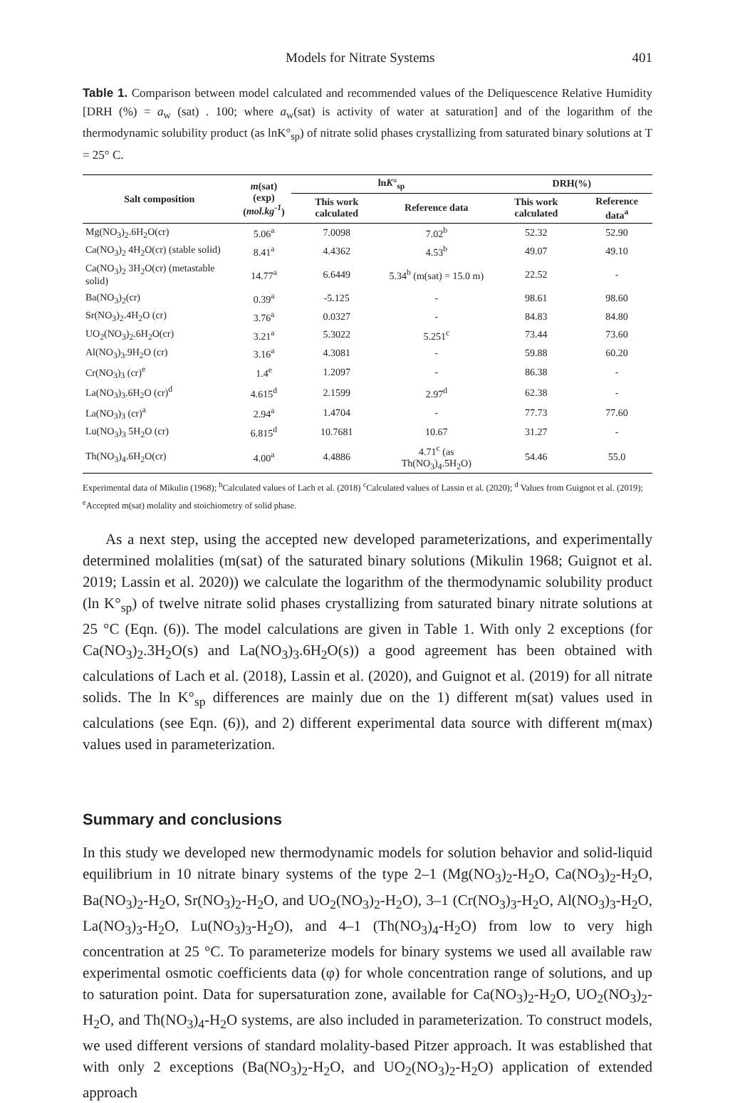Models for Nitrate Systems 401
Table 1. Comparison between model calculated and recommended values of the Deliquescence Relative Humidity [DRH (%) = a<sub>w</sub> (sat) . 100; where a<sub>w</sub>(sat) is activity of water at saturation] and of the logarithm of the thermodynamic solubility product (as lnK°<sub>sp</sub>) of nitrate solid phases crystallizing from saturated binary solutions at T = 25° C.
| Salt composition | m (sat) (exp) ( mol.kg<sup>-1</sup> ) | ln K °<sub>sp</sub> | | DRH(%) | |
| --- | --- | --- | --- | --- | --- |
| | | This work calculated | Reference data | This work calculated | Reference data<sup>a</sup> |
| Mg(NO<sub>3</sub>)<sub>2</sub>.6H<sub>2</sub>O(cr) | 5.06<sup>a</sup> | 7.0098 | 7.02<sup>b</sup> | 52.32 | 52.90 |
| Ca(NO<sub>3</sub>)<sub>2</sub> 4H<sub>2</sub>O(cr) (stable solid) | 8.41<sup>a</sup> | 4.4362 | 4.53<sup>b</sup> | 49.07 | 49.10 |
| Ca(NO<sub>3</sub>)<sub>2</sub> 3H<sub>2</sub>O(cr) (metastable solid) | 14.77<sup>a</sup> | 6.6449 | 5.34<sup>b</sup> (m(sat) = 15.0 m) | 22.52 | - |
| Ba(NO<sub>3</sub>)<sub>2</sub>(cr) | 0.39<sup>a</sup> | -5.125 | - | 98.61 | 98.60 |
| Sr(NO<sub>3</sub>)<sub>2</sub>.4H<sub>2</sub>O (cr) | 3.76<sup>a</sup> | 0.0327 | - | 84.83 | 84.80 |
| UO<sub>2</sub>(NO<sub>3</sub>)<sub>2</sub>.6H<sub>2</sub>O(cr) | 3.21<sup>a</sup> | 5.3022 | 5.251<sup>c</sup> | 73.44 | 73.60 |
| Al(NO<sub>3</sub>)<sub>3</sub>.9H<sub>2</sub>O (cr) | 3.16<sup>a</sup> | 4.3081 | - | 59.88 | 60.20 |
| Cr(NO<sub>3</sub>)<sub>3</sub> (cr)<sup>e</sup> | 1.4<sup>e</sup> | 1.2097 | - | 86.38 | - |
| La(NO<sub>3</sub>)<sub>3</sub>.6H<sub>2</sub>O (cr)<sup>d</sup> | 4.615<sup>d</sup> | 2.1599 | 2.97<sup>d</sup> | 62.38 | - |
| La(NO<sub>3</sub>)<sub>3</sub> (cr)<sup>a</sup> | 2.94<sup>a</sup> | 1.4704 | - | 77.73 | 77.60 |
| Lu(NO<sub>3</sub>)<sub>3</sub> 5H<sub>2</sub>O (cr) | 6.815<sup>d</sup> | 10.7681 | 10.67 | 31.27 | - |
| Th(NO<sub>3</sub>)<sub>4</sub>.6H<sub>2</sub>O(cr) | 4.00<sup>a</sup> | 4.4886 | 4.71<sup>c</sup> (as Th(NO<sub>3</sub>)<sub>4</sub>.5H<sub>2</sub>O) | 54.46 | 55.0 |
Experimental data of Mikulin (1968); <sup>b</sup>Calculated values of Lach et al. (2018) <sup>c</sup>Calculated values of Lassin et al. (2020); <sup>d</sup> Values from Guignot et al. (2019); <sup>e</sup>Accepted m(sat) molality and stoichiometry of solid phase.
As a next step, using the accepted new developed parameterizations, and experimentally determined molalities (m(sat) of the saturated binary solutions (Mikulin 1968; Guignot et al. 2019; Lassin et al. 2020)) we calculate the logarithm of the thermodynamic solubility product (ln K°<sub>sp</sub>) of twelve nitrate solid phases crystallizing from saturated binary nitrate solutions at 25 °C (Eqn. (6)). The model calculations are given in Table 1. With only 2 exceptions (for Ca(NO<sub>3</sub>)<sub>2</sub>.3H<sub>2</sub>O(s) and La(NO<sub>3</sub>)<sub>3</sub>.6H<sub>2</sub>O(s)) a good agreement has been obtained with calculations of Lach et al. (2018), Lassin et al. (2020), and Guignot et al. (2019) for all nitrate solids. The ln K°<sub>sp</sub> differences are mainly due on the 1) different m(sat) values used in calculations (see Eqn. (6)), and 2) different experimental data source with different m(max) values used in parameterization.
Summary and conclusions
In this study we developed new thermodynamic models for solution behavior and solid-liquid equilibrium in 10 nitrate binary systems of the type 2–1 (Mg(NO<sub>3</sub>)<sub>2</sub>-H<sub>2</sub>O, Ca(NO<sub>3</sub>)<sub>2</sub>-H<sub>2</sub>O, Ba(NO<sub>3</sub>)<sub>2</sub>-H<sub>2</sub>O, Sr(NO<sub>3</sub>)<sub>2</sub>-H<sub>2</sub>O, and UO<sub>2</sub>(NO<sub>3</sub>)<sub>2</sub>-H<sub>2</sub>O), 3–1 (Cr(NO<sub>3</sub>)<sub>3</sub>-H<sub>2</sub>O, Al(NO<sub>3</sub>)<sub>3</sub>-H<sub>2</sub>O, La(NO<sub>3</sub>)<sub>3</sub>-H<sub>2</sub>O, Lu(NO<sub>3</sub>)<sub>3</sub>-H<sub>2</sub>O), and 4–1 (Th(NO<sub>3</sub>)<sub>4</sub>-H<sub>2</sub>O) from low to very high concentration at 25 °C. To parameterize models for binary systems we used all available raw experimental osmotic coefficients data (φ) for whole concentration range of solutions, and up to saturation point. Data for supersaturation zone, available for Ca(NO<sub>3</sub>)<sub>2</sub>-H<sub>2</sub>O, UO<sub>2</sub>(NO<sub>3</sub>)<sub>2</sub>-H<sub>2</sub>O, and Th(NO<sub>3</sub>)<sub>4</sub>-H<sub>2</sub>O systems, are also included in parameterization. To construct models, we used different versions of standard molality-based Pitzer approach. It was established that with only 2 exceptions (Ba(NO<sub>3</sub>)<sub>2</sub>-H<sub>2</sub>O, and UO<sub>2</sub>(NO<sub>3</sub>)<sub>2</sub>-H<sub>2</sub>O) application of extended approach